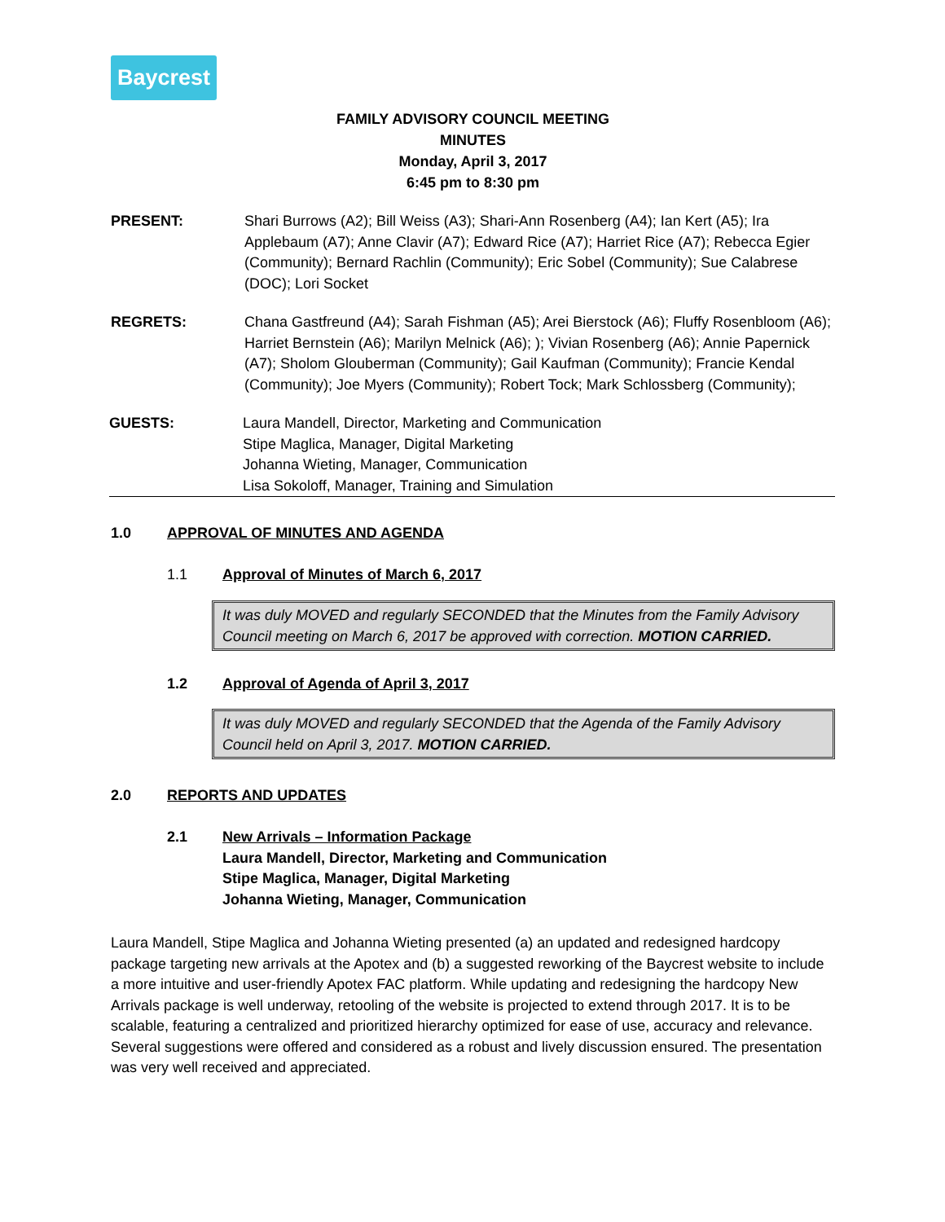Baycrest
FAMILY ADVISORY COUNCIL MEETING
MINUTES
Monday, April 3, 2017
6:45 pm to 8:30 pm
PRESENT: Shari Burrows (A2); Bill Weiss (A3); Shari-Ann Rosenberg (A4); Ian Kert (A5); Ira Applebaum (A7); Anne Clavir (A7); Edward Rice (A7); Harriet Rice (A7); Rebecca Egier (Community); Bernard Rachlin (Community); Eric Sobel (Community); Sue Calabrese (DOC); Lori Socket
REGRETS: Chana Gastfreund (A4); Sarah Fishman (A5); Arei Bierstock (A6); Fluffy Rosenbloom (A6); Harriet Bernstein (A6); Marilyn Melnick (A6); ); Vivian Rosenberg (A6); Annie Papernick (A7); Sholom Glouberman (Community); Gail Kaufman (Community); Francie Kendal (Community); Joe Myers (Community); Robert Tock; Mark Schlossberg (Community);
GUESTS: Laura Mandell, Director, Marketing and Communication
Stipe Maglica, Manager, Digital Marketing
Johanna Wieting, Manager, Communication
Lisa Sokoloff, Manager, Training and Simulation
1.0 APPROVAL OF MINUTES AND AGENDA
1.1 Approval of Minutes of March 6, 2017
It was duly MOVED and regularly SECONDED that the Minutes from the Family Advisory Council meeting on March 6, 2017 be approved with correction. MOTION CARRIED.
1.2 Approval of Agenda of April 3, 2017
It was duly MOVED and regularly SECONDED that the Agenda of the Family Advisory Council held on April 3, 2017. MOTION CARRIED.
2.0 REPORTS AND UPDATES
2.1 New Arrivals – Information Package
Laura Mandell, Director, Marketing and Communication
Stipe Maglica, Manager, Digital Marketing
Johanna Wieting, Manager, Communication
Laura Mandell, Stipe Maglica and Johanna Wieting presented (a) an updated and redesigned hardcopy package targeting new arrivals at the Apotex and (b) a suggested reworking of the Baycrest website to include a more intuitive and user-friendly Apotex FAC platform. While updating and redesigning the hardcopy New Arrivals package is well underway, retooling of the website is projected to extend through 2017. It is to be scalable, featuring a centralized and prioritized hierarchy optimized for ease of use, accuracy and relevance. Several suggestions were offered and considered as a robust and lively discussion ensured. The presentation was very well received and appreciated.